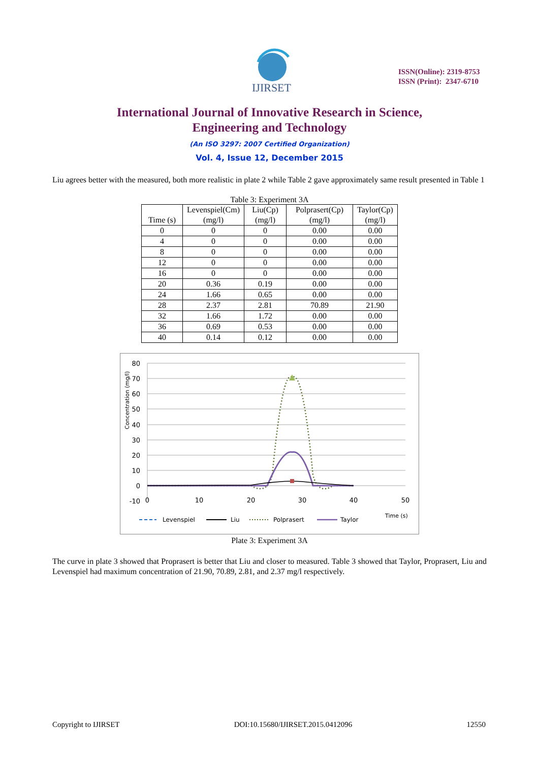IJIRSET
ISSN(Online): 2319-8753
ISSN (Print): 2347-6710
International Journal of Innovative Research in Science,
Engineering and Technology
(An ISO 3297: 2007 Certified Organization)
Vol. 4, Issue 12, December 2015
Liu agrees better with the measured, both more realistic in plate 2 while Table 2 gave approximately same result presented in Table 1
Table 3: Experiment 3A
| Time (s) | Levenspiel(Cm) (mg/l) | Liu(Cp) (mg/l) | Polprasert(Cp) (mg/l) | Taylor(Cp) (mg/l) |
| --- | --- | --- | --- | --- |
| 0 | 0 | 0 | 0.00 | 0.00 |
| 4 | 0 | 0 | 0.00 | 0.00 |
| 8 | 0 | 0 | 0.00 | 0.00 |
| 12 | 0 | 0 | 0.00 | 0.00 |
| 16 | 0 | 0 | 0.00 | 0.00 |
| 20 | 0.36 | 0.19 | 0.00 | 0.00 |
| 24 | 1.66 | 0.65 | 0.00 | 0.00 |
| 28 | 2.37 | 2.81 | 70.89 | 21.90 |
| 32 | 1.66 | 1.72 | 0.00 | 0.00 |
| 36 | 0.69 | 0.53 | 0.00 | 0.00 |
| 40 | 0.14 | 0.12 | 0.00 | 0.00 |
80
70
60
50
40
30
20
10
0
-10
0
10
20
30
40
50
Concentration (mg/l)
Time (s)
Levenspiel
Liu
Polprasert
Taylor
Plate 3: Experiment 3A
The curve in plate 3 showed that Proprasert is better that Liu and closer to measured. Table 3 showed that Taylor, Proprasert, Liu and Levenspiel had maximum concentration of 21.90, 70.89, 2.81, and 2.37 mg/l respectively.
Copyright to IJIRSET DOI:10.15680/IJIRSET.2015.0412096 12550